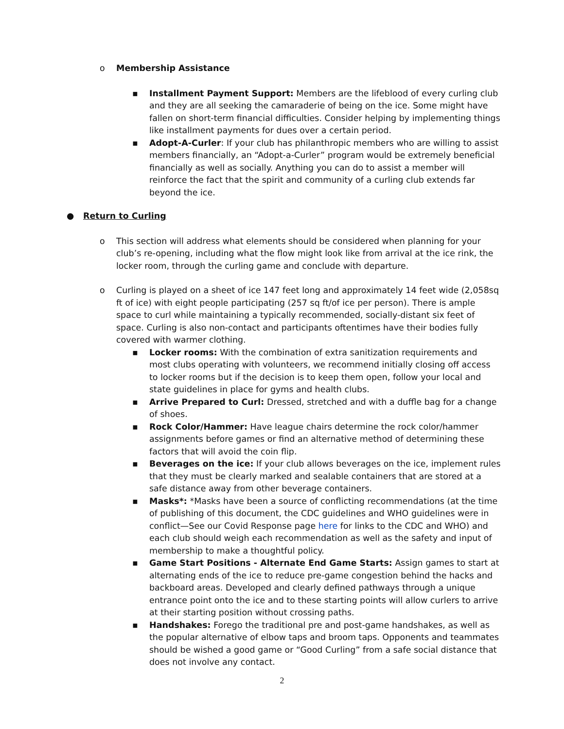o Membership Assistance
▪ Installment Payment Support: Members are the lifeblood of every curling club and they are all seeking the camaraderie of being on the ice. Some might have fallen on short-term financial difficulties. Consider helping by implementing things like installment payments for dues over a certain period.
▪ Adopt-A-Curler: If your club has philanthropic members who are willing to assist members financially, an “Adopt-a-Curler” program would be extremely beneficial financially as well as socially. Anything you can do to assist a member will reinforce the fact that the spirit and community of a curling club extends far beyond the ice.
● Return to Curling
o This section will address what elements should be considered when planning for your club’s re-opening, including what the flow might look like from arrival at the ice rink, the locker room, through the curling game and conclude with departure.
o Curling is played on a sheet of ice 147 feet long and approximately 14 feet wide (2,058sq ft of ice) with eight people participating (257 sq ft/of ice per person). There is ample space to curl while maintaining a typically recommended, socially-distant six feet of space. Curling is also non-contact and participants oftentimes have their bodies fully covered with warmer clothing.
▪ Locker rooms: With the combination of extra sanitization requirements and most clubs operating with volunteers, we recommend initially closing off access to locker rooms but if the decision is to keep them open, follow your local and state guidelines in place for gyms and health clubs.
▪ Arrive Prepared to Curl: Dressed, stretched and with a duffle bag for a change of shoes.
▪ Rock Color/Hammer: Have league chairs determine the rock color/hammer assignments before games or find an alternative method of determining these factors that will avoid the coin flip.
▪ Beverages on the ice: If your club allows beverages on the ice, implement rules that they must be clearly marked and sealable containers that are stored at a safe distance away from other beverage containers.
▪ Masks*: *Masks have been a source of conflicting recommendations (at the time of publishing of this document, the CDC guidelines and WHO guidelines were in conflict—See our Covid Response page here for links to the CDC and WHO) and each club should weigh each recommendation as well as the safety and input of membership to make a thoughtful policy.
▪ Game Start Positions - Alternate End Game Starts: Assign games to start at alternating ends of the ice to reduce pre-game congestion behind the hacks and backboard areas. Developed and clearly defined pathways through a unique entrance point onto the ice and to these starting points will allow curlers to arrive at their starting position without crossing paths.
▪ Handshakes: Forego the traditional pre and post-game handshakes, as well as the popular alternative of elbow taps and broom taps. Opponents and teammates should be wished a good game or “Good Curling” from a safe social distance that does not involve any contact.
2